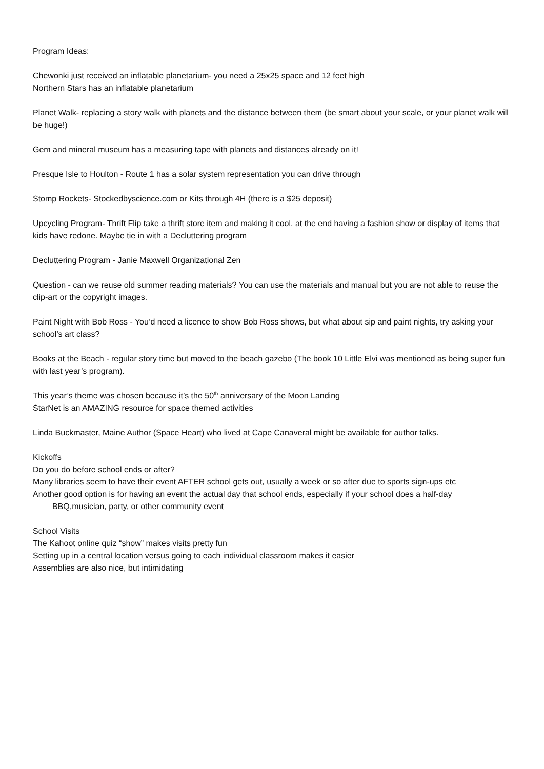Program Ideas:
Chewonki just received an inflatable planetarium- you need a 25x25 space and 12 feet high
Northern Stars has an inflatable planetarium
Planet Walk- replacing a story walk with planets and the distance between them (be smart about your scale, or your planet walk will be huge!)
Gem and mineral museum has a measuring tape with planets and distances already on it!
Presque Isle to Houlton - Route 1 has a solar system representation you can drive through
Stomp Rockets- Stockedbyscience.com or Kits through 4H (there is a $25 deposit)
Upcycling Program- Thrift Flip take a thrift store item and making it cool, at the end having a fashion show or display of items that kids have redone. Maybe tie in with a Decluttering program
Decluttering Program - Janie Maxwell Organizational Zen
Question - can we reuse old summer reading materials? You can use the materials and manual but you are not able to reuse the clip-art or the copyright images.
Paint Night with Bob Ross - You’d need a licence to show Bob Ross shows, but what about sip and paint nights, try asking your school’s art class?
Books at the Beach - regular story time but moved to the beach gazebo (The book 10 Little Elvi was mentioned as being super fun with last year’s program).
This year’s theme was chosen because it’s the 50<sup>th</sup> anniversary of the Moon Landing
StarNet is an AMAZING resource for space themed activities
Linda Buckmaster, Maine Author (Space Heart) who lived at Cape Canaveral might be available for author talks.
Kickoffs
Do you do before school ends or after?
Many libraries seem to have their event AFTER school gets out, usually a week or so after due to sports sign-ups etc
Another good option is for having an event the actual day that school ends, especially if your school does a half-day
BBQ,musician, party, or other community event
School Visits
The Kahoot online quiz “show” makes visits pretty fun
Setting up in a central location versus going to each individual classroom makes it easier
Assemblies are also nice, but intimidating